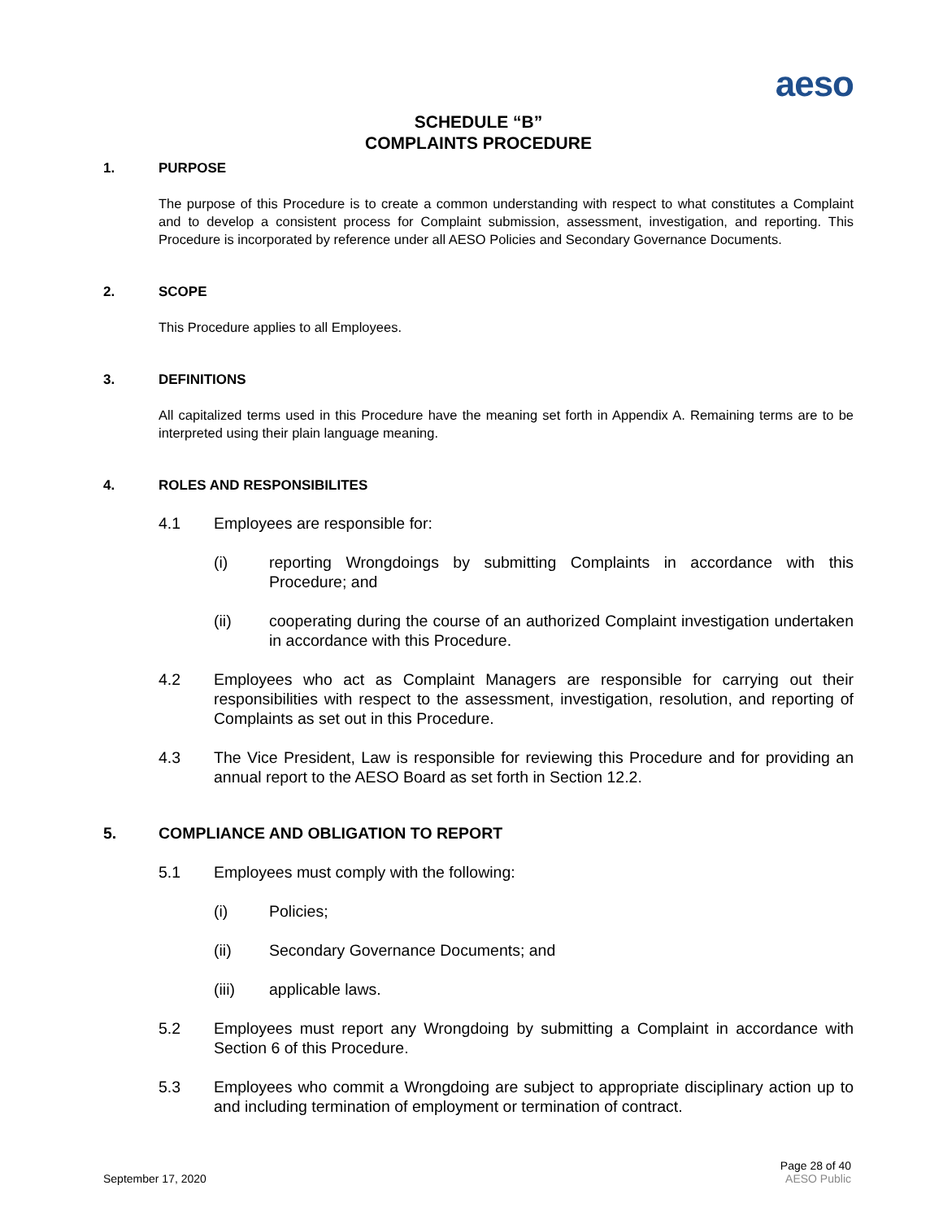aeso
SCHEDULE “B”
COMPLAINTS PROCEDURE
1. PURPOSE
The purpose of this Procedure is to create a common understanding with respect to what constitutes a Complaint and to develop a consistent process for Complaint submission, assessment, investigation, and reporting. This Procedure is incorporated by reference under all AESO Policies and Secondary Governance Documents.
2. SCOPE
This Procedure applies to all Employees.
3. DEFINITIONS
All capitalized terms used in this Procedure have the meaning set forth in Appendix A. Remaining terms are to be interpreted using their plain language meaning.
4. ROLES AND RESPONSIBILITES
4.1 Employees are responsible for:
(i) reporting Wrongdoings by submitting Complaints in accordance with this Procedure; and
(ii) cooperating during the course of an authorized Complaint investigation undertaken in accordance with this Procedure.
4.2 Employees who act as Complaint Managers are responsible for carrying out their responsibilities with respect to the assessment, investigation, resolution, and reporting of Complaints as set out in this Procedure.
4.3 The Vice President, Law is responsible for reviewing this Procedure and for providing an annual report to the AESO Board as set forth in Section 12.2.
5. COMPLIANCE AND OBLIGATION TO REPORT
5.1 Employees must comply with the following:
(i) Policies;
(ii) Secondary Governance Documents; and
(iii) applicable laws.
5.2 Employees must report any Wrongdoing by submitting a Complaint in accordance with Section 6 of this Procedure.
5.3 Employees who commit a Wrongdoing are subject to appropriate disciplinary action up to and including termination of employment or termination of contract.
September 17, 2020
Page 28 of 40
AESO Public